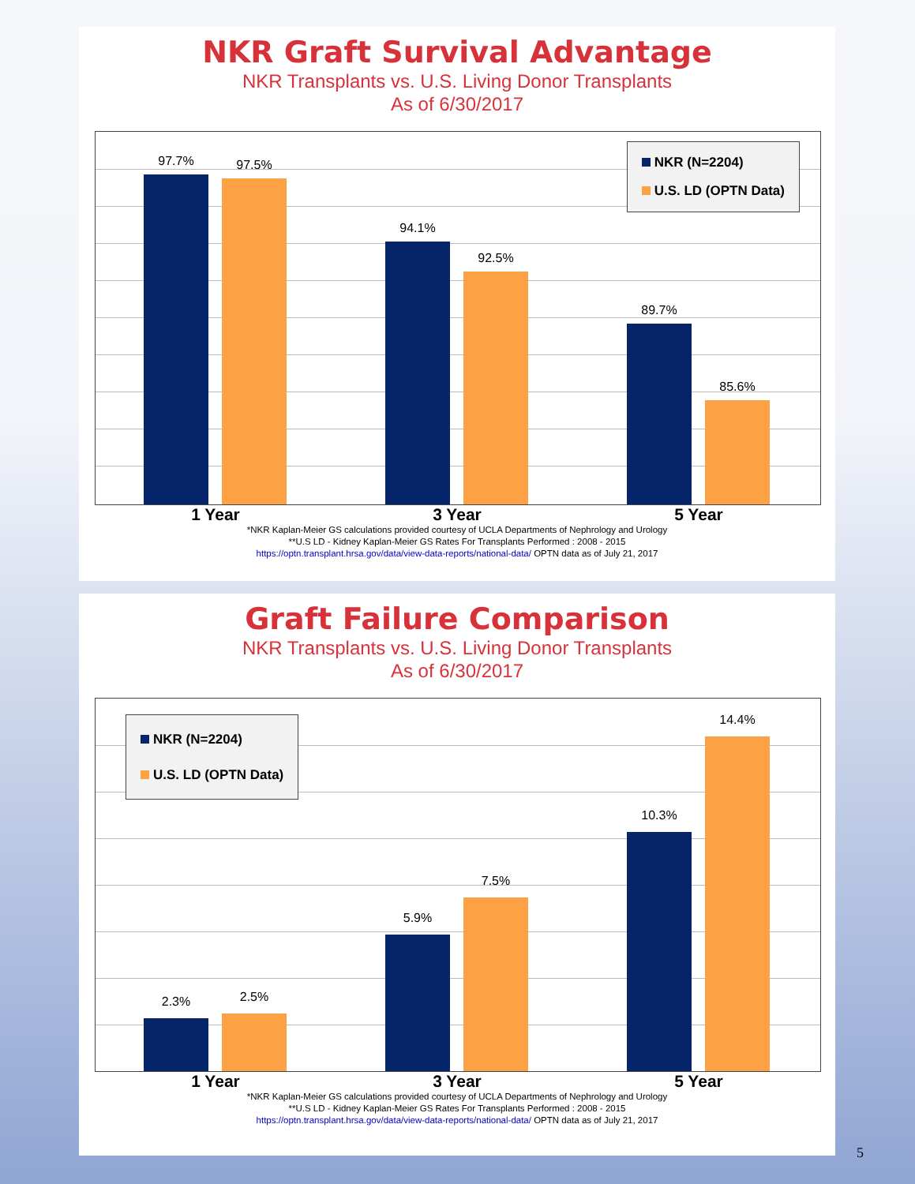NKR Graft Survival Advantage
NKR Transplants vs. U.S. Living Donor Transplants
As of 6/30/2017
97.7% 97.5%
94.1%
92.5%
89.7%
85.6%
NKR (N=2204)
U.S. LD (OPTN Data)
1 Year 3 Year 5 Year
*NKR Kaplan-Meier GS calculations provided courtesy of UCLA Departments of Nephrology and Urology
**U.S LD - Kidney Kaplan-Meier GS Rates For Transplants Performed : 2008 - 2015
https://optn.transplant.hrsa.gov/data/view-data-reports/national-data/ OPTN data as of July 21, 2017
Graft Failure Comparison
NKR Transplants vs. U.S. Living Donor Transplants
As of 6/30/2017
2.3% 2.5%
5.9%
7.5%
10.3%
14.4%
NKR (N=2204)
U.S. LD (OPTN Data)
1 Year 3 Year 5 Year
*NKR Kaplan-Meier GS calculations provided courtesy of UCLA Departments of Nephrology and Urology
**U.S LD - Kidney Kaplan-Meier GS Rates For Transplants Performed : 2008 - 2015
https://optn.transplant.hrsa.gov/data/view-data-reports/national-data/ OPTN data as of July 21, 2017
5